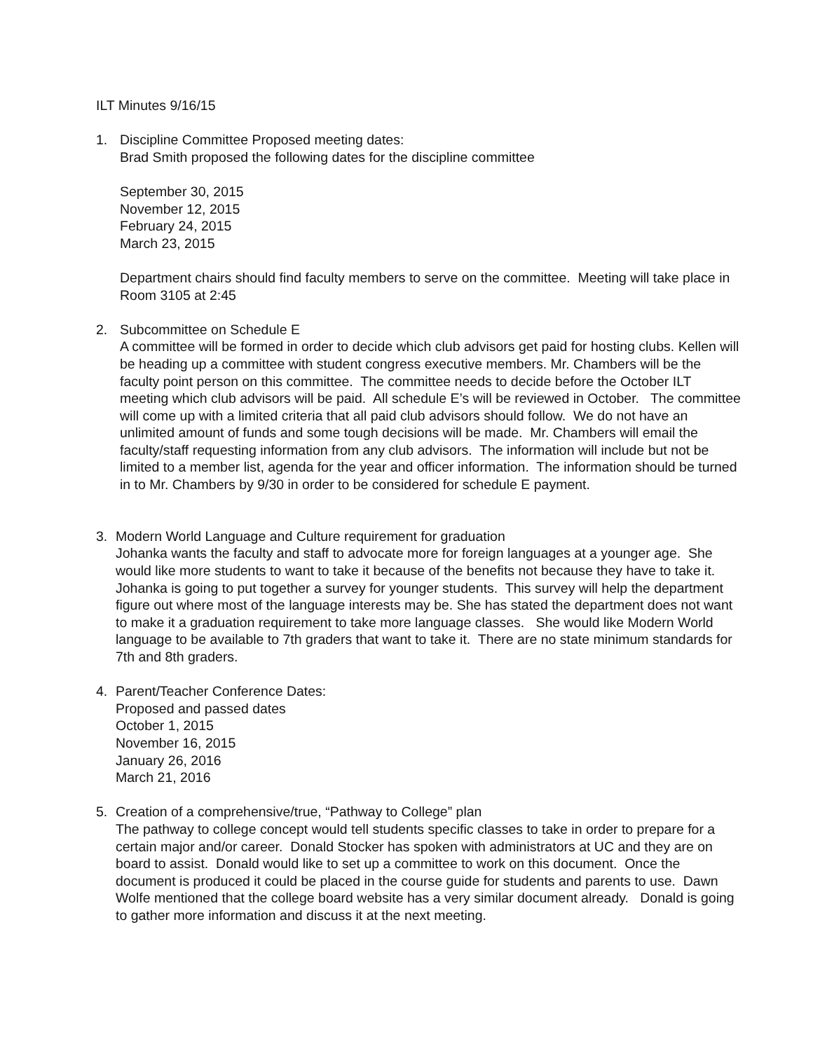ILT Minutes 9/16/15
1. Discipline Committee Proposed meeting dates:
Brad Smith proposed the following dates for the discipline committee
September 30, 2015
November 12, 2015
February 24, 2015
March 23, 2015
Department chairs should find faculty members to serve on the committee. Meeting will take place in Room 3105 at 2:45
2. Subcommittee on Schedule E
A committee will be formed in order to decide which club advisors get paid for hosting clubs. Kellen will be heading up a committee with student congress executive members. Mr. Chambers will be the faculty point person on this committee. The committee needs to decide before the October ILT meeting which club advisors will be paid. All schedule E’s will be reviewed in October. The committee will come up with a limited criteria that all paid club advisors should follow. We do not have an unlimited amount of funds and some tough decisions will be made. Mr. Chambers will email the faculty/staff requesting information from any club advisors. The information will include but not be limited to a member list, agenda for the year and officer information. The information should be turned in to Mr. Chambers by 9/30 in order to be considered for schedule E payment.
3. Modern World Language and Culture requirement for graduation
Johanka wants the faculty and staff to advocate more for foreign languages at a younger age. She would like more students to want to take it because of the benefits not because they have to take it. Johanka is going to put together a survey for younger students. This survey will help the department figure out where most of the language interests may be. She has stated the department does not want to make it a graduation requirement to take more language classes. She would like Modern World language to be available to 7th graders that want to take it. There are no state minimum standards for 7th and 8th graders.
4. Parent/Teacher Conference Dates:
Proposed and passed dates
October 1, 2015
November 16, 2015
January 26, 2016
March 21, 2016
5. Creation of a comprehensive/true, “Pathway to College” plan
The pathway to college concept would tell students specific classes to take in order to prepare for a certain major and/or career. Donald Stocker has spoken with administrators at UC and they are on board to assist. Donald would like to set up a committee to work on this document. Once the document is produced it could be placed in the course guide for students and parents to use. Dawn Wolfe mentioned that the college board website has a very similar document already. Donald is going to gather more information and discuss it at the next meeting.